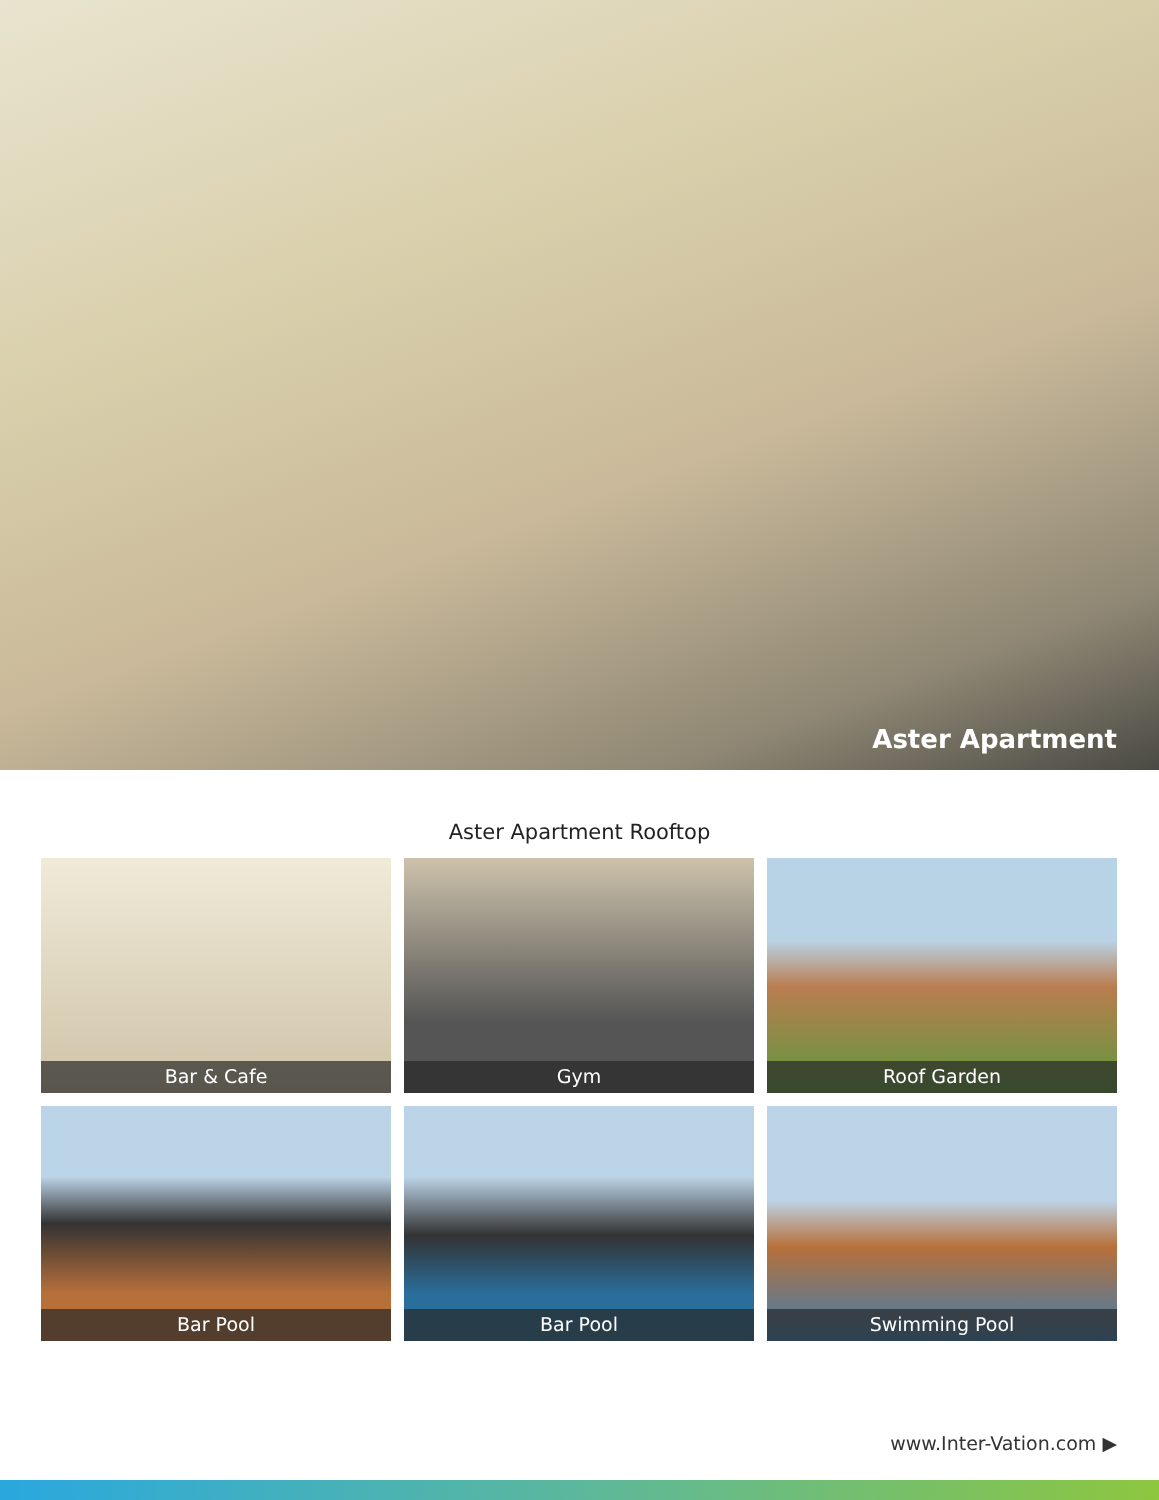Aster Apartment
Aster Apartment Rooftop
Bar & Cafe
Gym
Roof Garden
Bar Pool
Bar Pool
Swimming Pool
www.Inter-Vation.com ▶